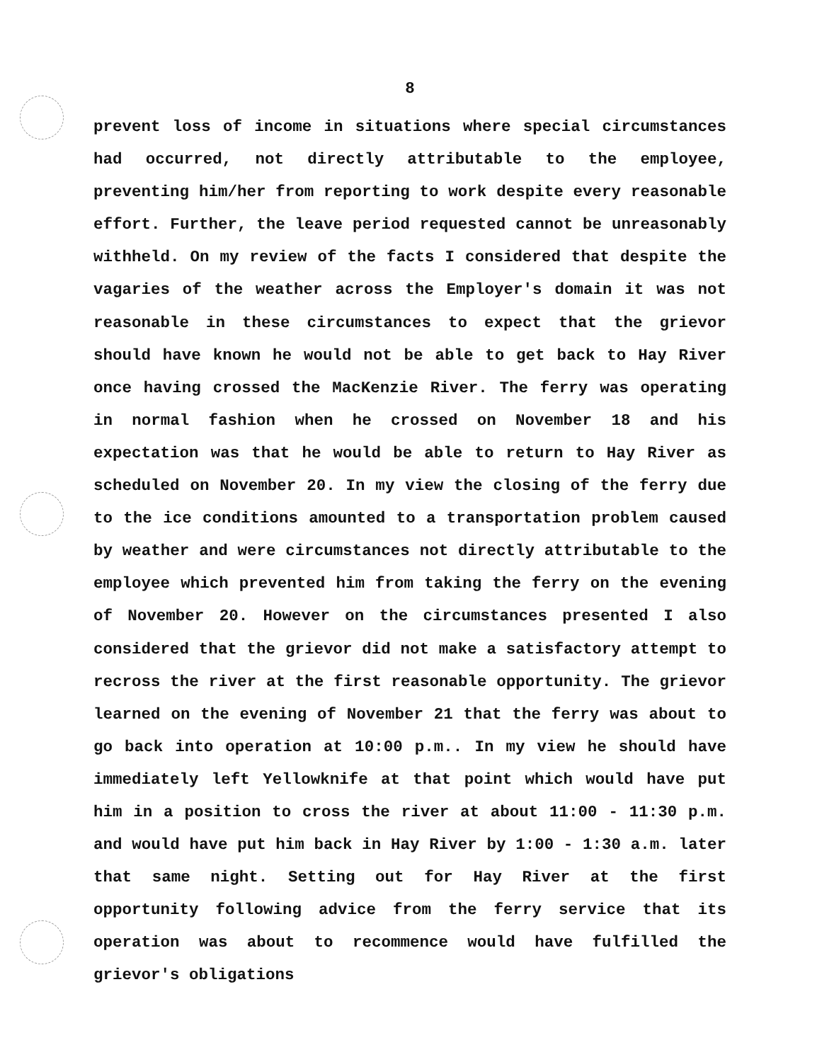8
prevent loss of income in situations where special circumstances had occurred, not directly attributable to the employee, preventing him/her from reporting to work despite every reasonable effort. Further, the leave period requested cannot be unreasonably withheld. On my review of the facts I considered that despite the vagaries of the weather across the Employer's domain it was not reasonable in these circumstances to expect that the grievor should have known he would not be able to get back to Hay River once having crossed the MacKenzie River. The ferry was operating in normal fashion when he crossed on November 18 and his expectation was that he would be able to return to Hay River as scheduled on November 20. In my view the closing of the ferry due to the ice conditions amounted to a transportation problem caused by weather and were circumstances not directly attributable to the employee which prevented him from taking the ferry on the evening of November 20. However on the circumstances presented I also considered that the grievor did not make a satisfactory attempt to recross the river at the first reasonable opportunity. The grievor learned on the evening of November 21 that the ferry was about to go back into operation at 10:00 p.m.. In my view he should have immediately left Yellowknife at that point which would have put him in a position to cross the river at about 11:00 - 11:30 p.m. and would have put him back in Hay River by 1:00 - 1:30 a.m. later that same night. Setting out for Hay River at the first opportunity following advice from the ferry service that its operation was about to recommence would have fulfilled the grievor's obligations